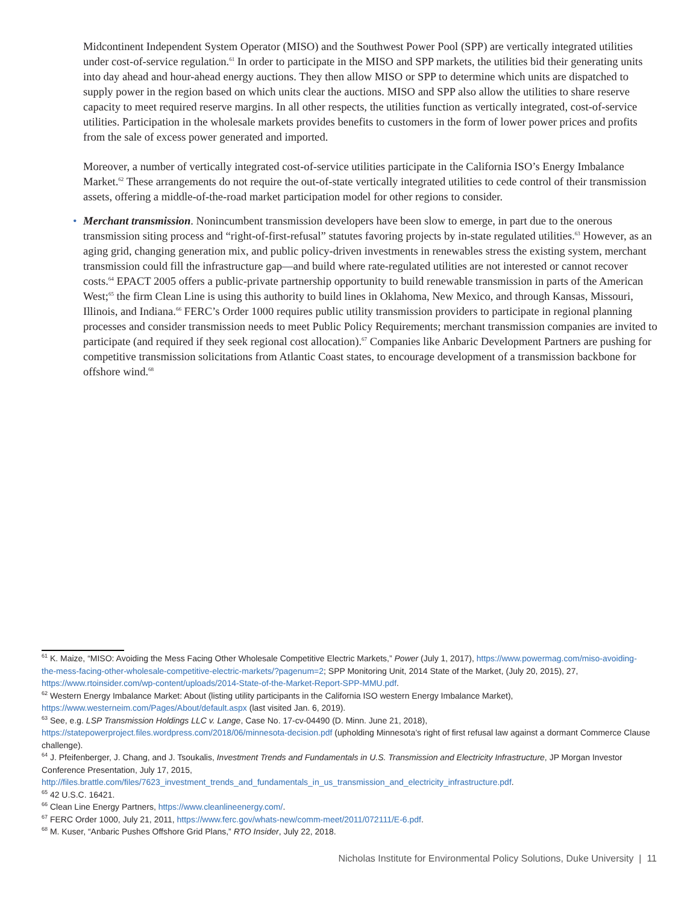Midcontinent Independent System Operator (MISO) and the Southwest Power Pool (SPP) are vertically integrated utilities under cost-of-service regulation.<sup>61</sup> In order to participate in the MISO and SPP markets, the utilities bid their generating units into day ahead and hour-ahead energy auctions. They then allow MISO or SPP to determine which units are dispatched to supply power in the region based on which units clear the auctions. MISO and SPP also allow the utilities to share reserve capacity to meet required reserve margins. In all other respects, the utilities function as vertically integrated, cost-of-service utilities. Participation in the wholesale markets provides benefits to customers in the form of lower power prices and profits from the sale of excess power generated and imported.
Moreover, a number of vertically integrated cost-of-service utilities participate in the California ISO’s Energy Imbalance Market.<sup>62</sup> These arrangements do not require the out-of-state vertically integrated utilities to cede control of their transmission assets, offering a middle-of-the-road market participation model for other regions to consider.
• Merchant transmission. Nonincumbent transmission developers have been slow to emerge, in part due to the onerous transmission siting process and “right-of-first-refusal” statutes favoring projects by in-state regulated utilities.<sup>63</sup> However, as an aging grid, changing generation mix, and public policy-driven investments in renewables stress the existing system, merchant transmission could fill the infrastructure gap—and build where rate-regulated utilities are not interested or cannot recover costs.<sup>64</sup> EPACT 2005 offers a public-private partnership opportunity to build renewable transmission in parts of the American West;<sup>65</sup> the firm Clean Line is using this authority to build lines in Oklahoma, New Mexico, and through Kansas, Missouri, Illinois, and Indiana.<sup>66</sup> FERC’s Order 1000 requires public utility transmission providers to participate in regional planning processes and consider transmission needs to meet Public Policy Requirements; merchant transmission companies are invited to participate (and required if they seek regional cost allocation).<sup>67</sup> Companies like Anbaric Development Partners are pushing for competitive transmission solicitations from Atlantic Coast states, to encourage development of a transmission backbone for offshore wind.<sup>68</sup>
<sup>61</sup> K. Maize, “MISO: Avoiding the Mess Facing Other Wholesale Competitive Electric Markets,” Power (July 1, 2017), https://www.powermag.com/miso-avoiding-the-mess-facing-other-wholesale-competitive-electric-markets/?pagenum=2; SPP Monitoring Unit, 2014 State of the Market, (July 20, 2015), 27, https://www.rtoinsider.com/wp-content/uploads/2014-State-of-the-Market-Report-SPP-MMU.pdf.
<sup>62</sup> Western Energy Imbalance Market: About (listing utility participants in the California ISO western Energy Imbalance Market), https://www.westerneim.com/Pages/About/default.aspx (last visited Jan. 6, 2019).
<sup>63</sup> See, e.g. LSP Transmission Holdings LLC v. Lange, Case No. 17-cv-04490 (D. Minn. June 21, 2018), https://statepowerproject.files.wordpress.com/2018/06/minnesota-decision.pdf (upholding Minnesota’s right of first refusal law against a dormant Commerce Clause challenge).
<sup>64</sup> J. Pfeifenberger, J. Chang, and J. Tsoukalis, Investment Trends and Fundamentals in U.S. Transmission and Electricity Infrastructure, JP Morgan Investor Conference Presentation, July 17, 2015, http://files.brattle.com/files/7623_investment_trends_and_fundamentals_in_us_transmission_and_electricity_infrastructure.pdf.
<sup>65</sup> 42 U.S.C. 16421.
<sup>66</sup> Clean Line Energy Partners, https://www.cleanlineenergy.com/.
<sup>67</sup> FERC Order 1000, July 21, 2011, https://www.ferc.gov/whats-new/comm-meet/2011/072111/E-6.pdf.
<sup>68</sup> M. Kuser, “Anbaric Pushes Offshore Grid Plans,” RTO Insider, July 22, 2018.
Nicholas Institute for Environmental Policy Solutions, Duke University | 11